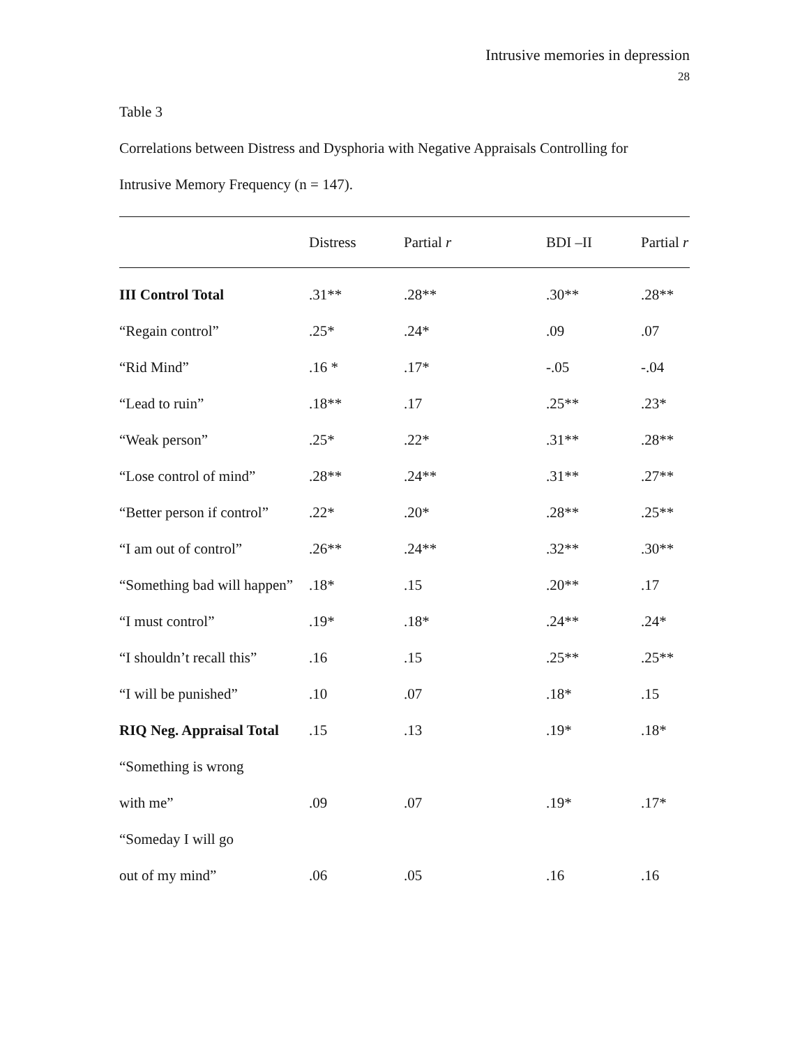Intrusive memories in depression
28
Table 3
Correlations between Distress and Dysphoria with Negative Appraisals Controlling for
Intrusive Memory Frequency (n = 147).
| | Distress | Partial r | BDI –II | Partial r |
| --- | --- | --- | --- | --- |
| III Control Total | .31** | .28** | .30** | .28** |
| “Regain control” | .25* | .24* | .09 | .07 |
| “Rid Mind” | .16 * | .17* | -.05 | -.04 |
| “Lead to ruin” | .18** | .17 | .25** | .23* |
| “Weak person” | .25* | .22* | .31** | .28** |
| “Lose control of mind” | .28** | .24** | .31** | .27** |
| “Better person if control” | .22* | .20* | .28** | .25** |
| “I am out of control” | .26** | .24** | .32** | .30** |
| “Something bad will happen” | .18* | .15 | .20** | .17 |
| “I must control” | .19* | .18* | .24** | .24* |
| “I shouldn’t recall this” | .16 | .15 | .25** | .25** |
| “I will be punished” | .10 | .07 | .18* | .15 |
| RIQ Neg. Appraisal Total | .15 | .13 | .19* | .18* |
| “Something is wrong | | | | |
| with me” | .09 | .07 | .19* | .17* |
| “Someday I will go | | | | |
| out of my mind” | .06 | .05 | .16 | .16 |